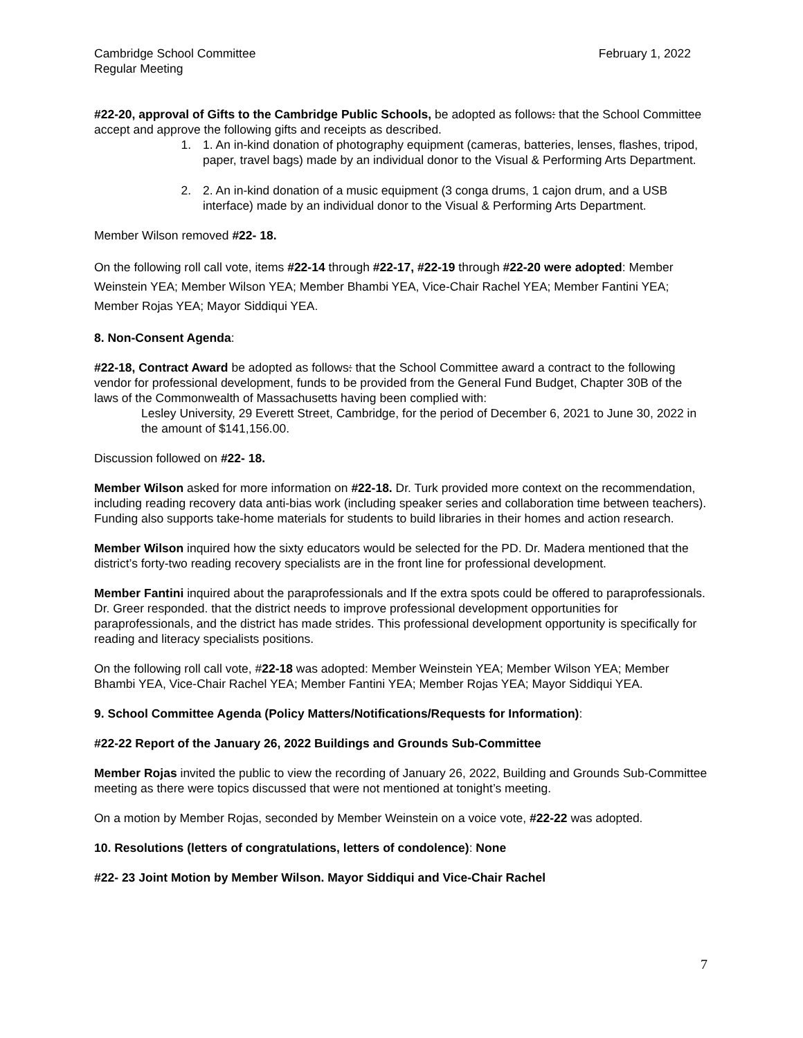Cambridge School Committee
Regular Meeting
February 1, 2022
#22-20, approval of Gifts to the Cambridge Public Schools, be adopted as follows: that the School Committee accept and approve the following gifts and receipts as described.
1. 1. An in-kind donation of photography equipment (cameras, batteries, lenses, flashes, tripod, paper, travel bags) made by an individual donor to the Visual & Performing Arts Department.
2. 2. An in-kind donation of a music equipment (3 conga drums, 1 cajon drum, and a USB interface) made by an individual donor to the Visual & Performing Arts Department.
Member Wilson removed #22- 18.
On the following roll call vote, items #22-14 through #22-17, #22-19 through #22-20 were adopted: Member Weinstein YEA; Member Wilson YEA; Member Bhambi YEA, Vice-Chair Rachel YEA; Member Fantini YEA; Member Rojas YEA; Mayor Siddiqui YEA.
8. Non-Consent Agenda:
#22-18, Contract Award be adopted as follows: that the School Committee award a contract to the following vendor for professional development, funds to be provided from the General Fund Budget, Chapter 30B of the laws of the Commonwealth of Massachusetts having been complied with:
Lesley University, 29 Everett Street, Cambridge, for the period of December 6, 2021 to June 30, 2022 in the amount of $141,156.00.
Discussion followed on #22- 18.
Member Wilson asked for more information on #22-18. Dr. Turk provided more context on the recommendation, including reading recovery data anti-bias work (including speaker series and collaboration time between teachers). Funding also supports take-home materials for students to build libraries in their homes and action research.
Member Wilson inquired how the sixty educators would be selected for the PD. Dr. Madera mentioned that the district’s forty-two reading recovery specialists are in the front line for professional development.
Member Fantini inquired about the paraprofessionals and If the extra spots could be offered to paraprofessionals. Dr. Greer responded. that the district needs to improve professional development opportunities for paraprofessionals, and the district has made strides. This professional development opportunity is specifically for reading and literacy specialists positions.
On the following roll call vote, #22-18 was adopted: Member Weinstein YEA; Member Wilson YEA; Member Bhambi YEA, Vice-Chair Rachel YEA; Member Fantini YEA; Member Rojas YEA; Mayor Siddiqui YEA.
9. School Committee Agenda (Policy Matters/Notifications/Requests for Information):
#22-22 Report of the January 26, 2022 Buildings and Grounds Sub-Committee
Member Rojas invited the public to view the recording of January 26, 2022, Building and Grounds Sub-Committee meeting as there were topics discussed that were not mentioned at tonight’s meeting.
On a motion by Member Rojas, seconded by Member Weinstein on a voice vote, #22-22 was adopted.
10. Resolutions (letters of congratulations, letters of condolence): None
#22- 23 Joint Motion by Member Wilson. Mayor Siddiqui and Vice-Chair Rachel
7